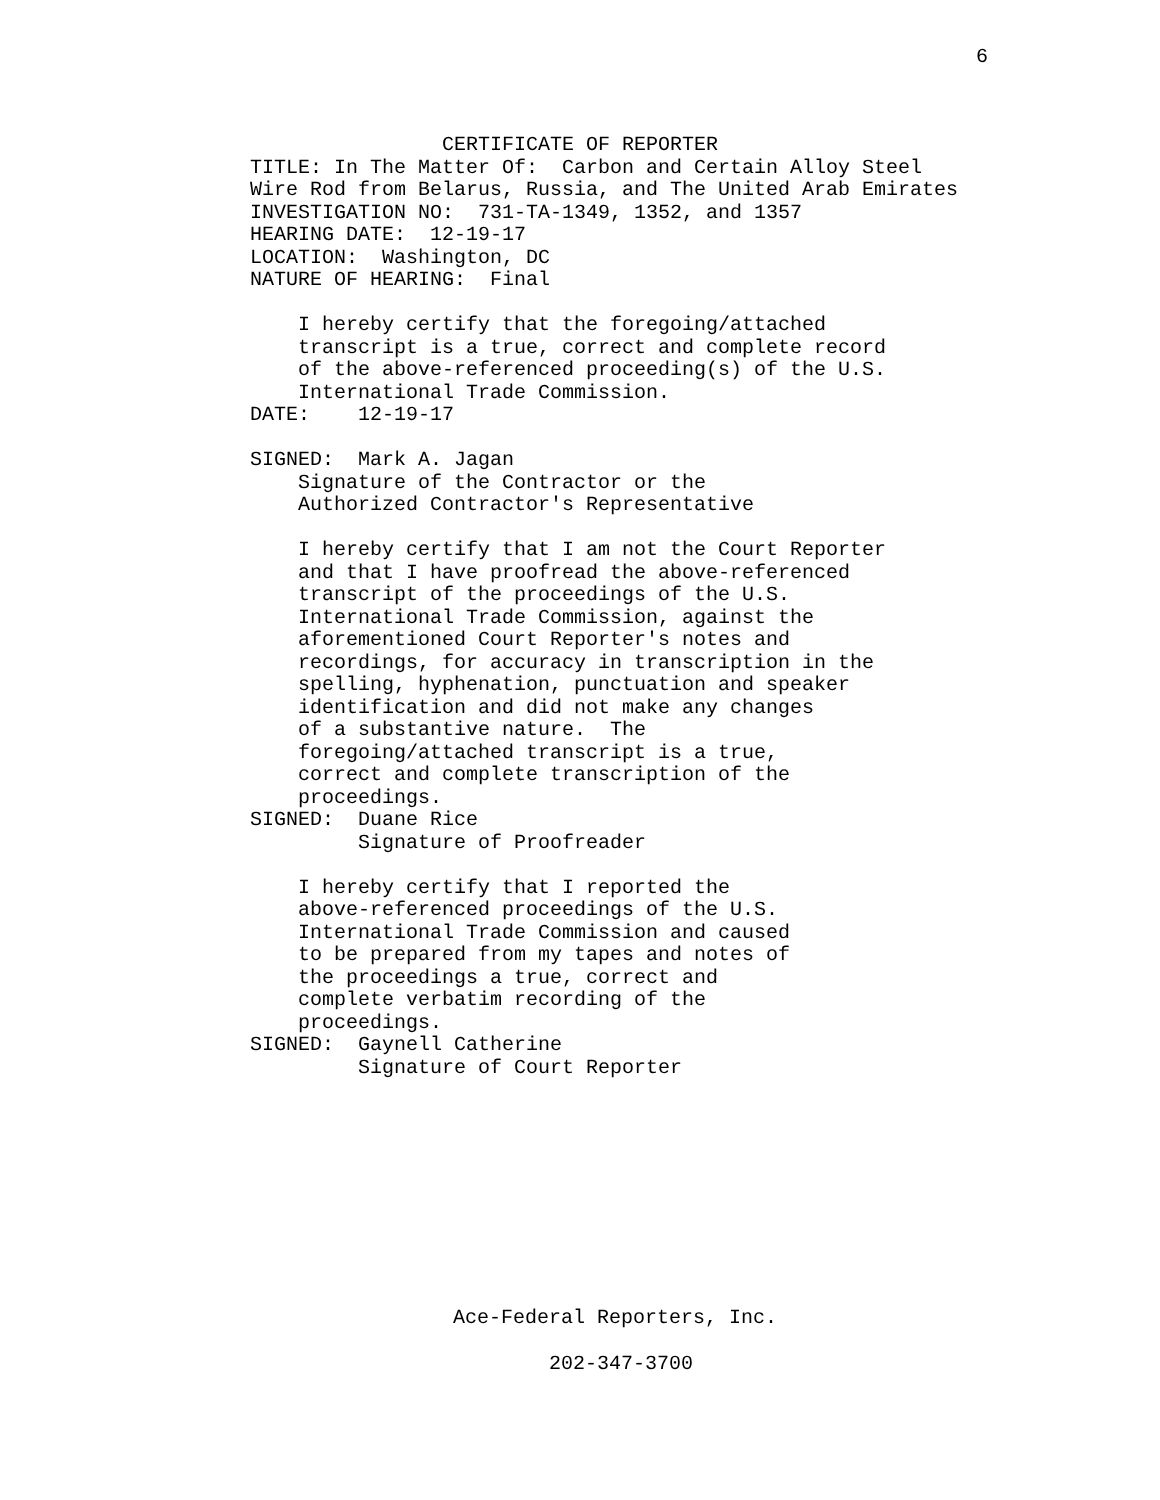6
                CERTIFICATE OF REPORTER
TITLE: In The Matter Of:  Carbon and Certain Alloy Steel
Wire Rod from Belarus, Russia, and The United Arab Emirates
INVESTIGATION NO:  731-TA-1349, 1352, and 1357
HEARING DATE:  12-19-17
LOCATION:  Washington, DC
NATURE OF HEARING:  Final

    I hereby certify that the foregoing/attached
    transcript is a true, correct and complete record
    of the above-referenced proceeding(s) of the U.S.
    International Trade Commission.
DATE:    12-19-17

SIGNED:  Mark A. Jagan
    Signature of the Contractor or the
    Authorized Contractor's Representative

    I hereby certify that I am not the Court Reporter
    and that I have proofread the above-referenced
    transcript of the proceedings of the U.S.
    International Trade Commission, against the
    aforementioned Court Reporter's notes and
    recordings, for accuracy in transcription in the
    spelling, hyphenation, punctuation and speaker
    identification and did not make any changes
    of a substantive nature.  The
    foregoing/attached transcript is a true,
    correct and complete transcription of the
    proceedings.
SIGNED:  Duane Rice
         Signature of Proofreader

    I hereby certify that I reported the
    above-referenced proceedings of the U.S.
    International Trade Commission and caused
    to be prepared from my tapes and notes of
    the proceedings a true, correct and
    complete verbatim recording of the
    proceedings.
SIGNED:  Gaynell Catherine
         Signature of Court Reporter
Ace-Federal Reporters, Inc.
202-347-3700